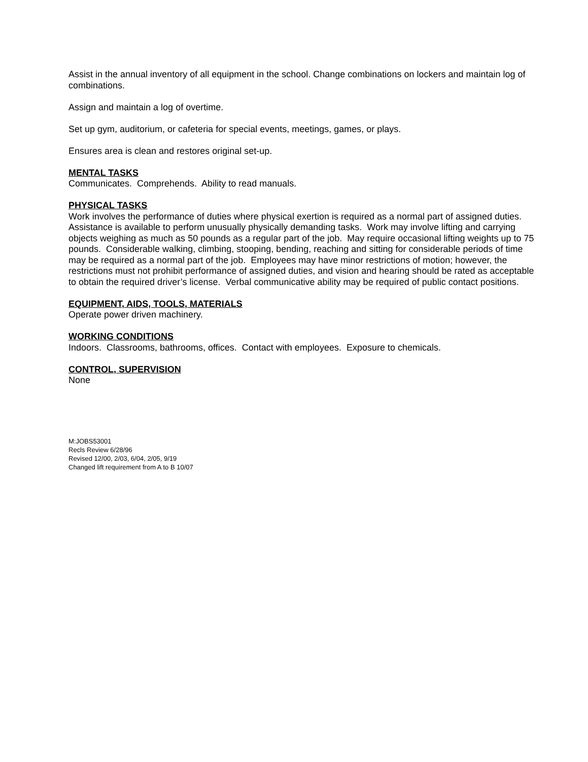Assist in the annual inventory of all equipment in the school. Change combinations on lockers and maintain log of combinations.
Assign and maintain a log of overtime.
Set up gym, auditorium, or cafeteria for special events, meetings, games, or plays.
Ensures area is clean and restores original set-up.
MENTAL TASKS
Communicates. Comprehends. Ability to read manuals.
PHYSICAL TASKS
Work involves the performance of duties where physical exertion is required as a normal part of assigned duties. Assistance is available to perform unusually physically demanding tasks. Work may involve lifting and carrying objects weighing as much as 50 pounds as a regular part of the job. May require occasional lifting weights up to 75 pounds. Considerable walking, climbing, stooping, bending, reaching and sitting for considerable periods of time may be required as a normal part of the job. Employees may have minor restrictions of motion; however, the restrictions must not prohibit performance of assigned duties, and vision and hearing should be rated as acceptable to obtain the required driver’s license. Verbal communicative ability may be required of public contact positions.
EQUIPMENT, AIDS, TOOLS, MATERIALS
Operate power driven machinery.
WORKING CONDITIONS
Indoors. Classrooms, bathrooms, offices. Contact with employees. Exposure to chemicals.
CONTROL, SUPERVISION
None
M:JOBS53001
Recls Review 6/28/96
Revised 12/00, 2/03, 6/04, 2/05, 9/19
Changed lift requirement from A to B 10/07